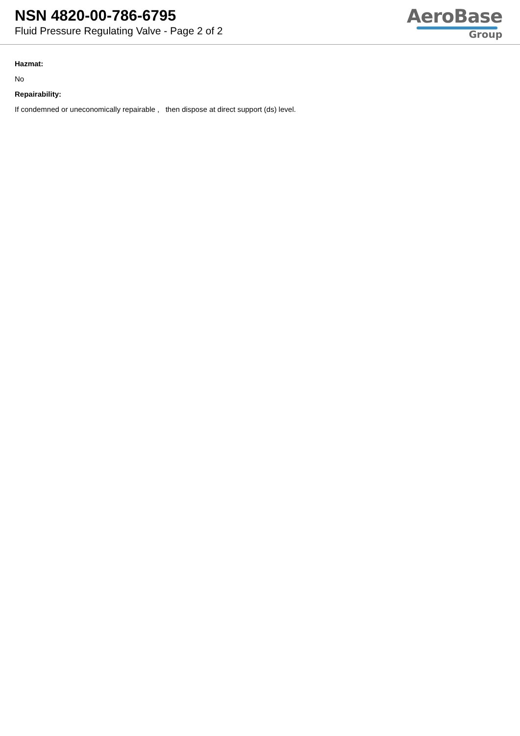NSN 4820-00-786-6795
Fluid Pressure Regulating Valve - Page 2 of 2
AeroBase
Group
Hazmat:
No
Repairability:
If condemned or uneconomically repairable , then dispose at direct support (ds) level.